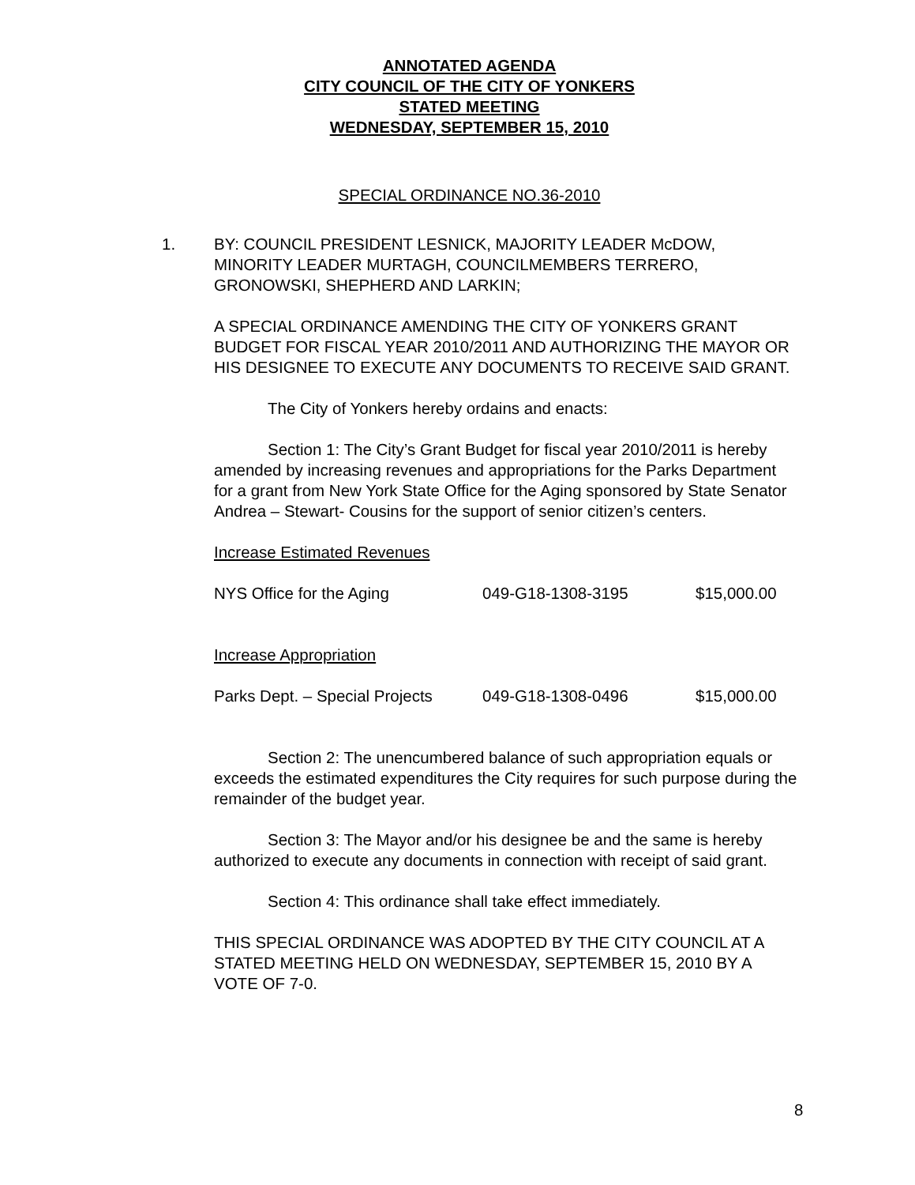ANNOTATED AGENDA
CITY COUNCIL OF THE CITY OF YONKERS
STATED MEETING
WEDNESDAY, SEPTEMBER 15, 2010
SPECIAL ORDINANCE NO.36-2010
1. BY: COUNCIL PRESIDENT LESNICK, MAJORITY LEADER McDOW, MINORITY LEADER MURTAGH, COUNCILMEMBERS TERRERO, GRONOWSKI, SHEPHERD AND LARKIN;
A SPECIAL ORDINANCE AMENDING THE CITY OF YONKERS GRANT BUDGET FOR FISCAL YEAR 2010/2011 AND AUTHORIZING THE MAYOR OR HIS DESIGNEE TO EXECUTE ANY DOCUMENTS TO RECEIVE SAID GRANT.
The City of Yonkers hereby ordains and enacts:
Section 1: The City’s Grant Budget for fiscal year 2010/2011 is hereby amended by increasing revenues and appropriations for the Parks Department for a grant from New York State Office for the Aging sponsored by State Senator Andrea – Stewart- Cousins for the support of senior citizen’s centers.
Increase Estimated Revenues
| NYS Office for the Aging | 049-G18-1308-3195 | $15,000.00 |
Increase Appropriation
| Parks Dept. – Special Projects | 049-G18-1308-0496 | $15,000.00 |
Section 2: The unencumbered balance of such appropriation equals or exceeds the estimated expenditures the City requires for such purpose during the remainder of the budget year.
Section 3: The Mayor and/or his designee be and the same is hereby authorized to execute any documents in connection with receipt of said grant.
Section 4: This ordinance shall take effect immediately.
THIS SPECIAL ORDINANCE WAS ADOPTED BY THE CITY COUNCIL AT A STATED MEETING HELD ON WEDNESDAY, SEPTEMBER 15, 2010 BY A VOTE OF 7-0.
8